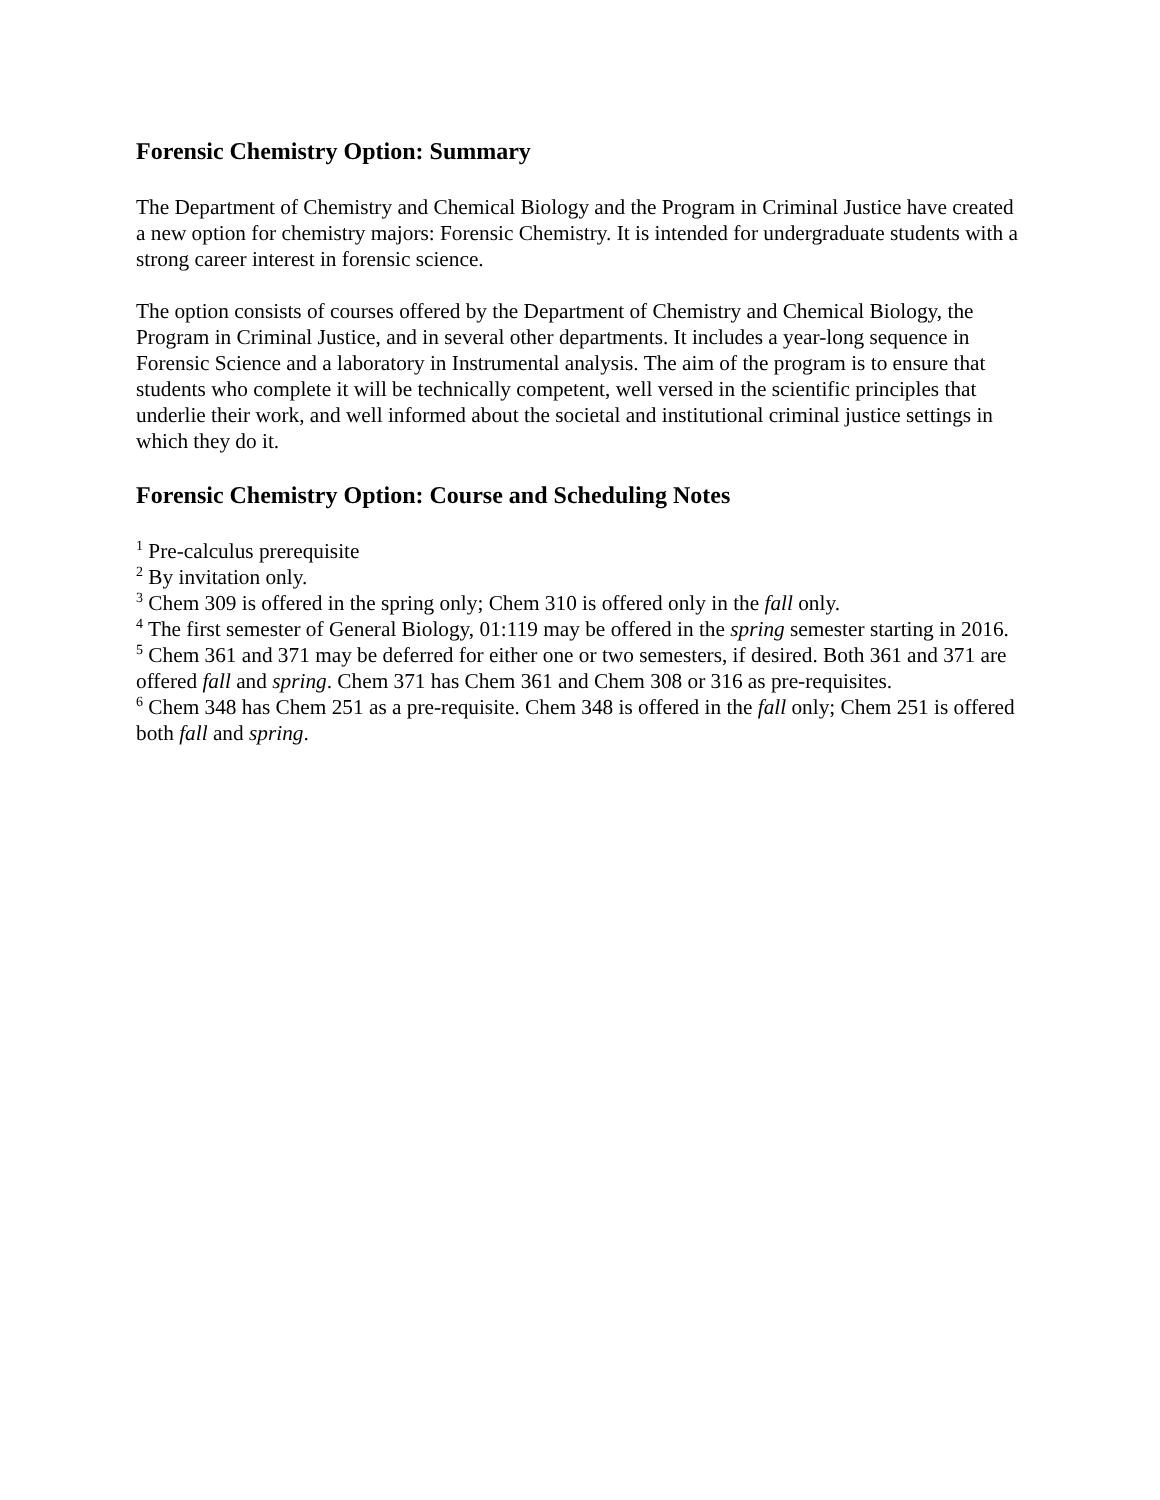Forensic Chemistry Option: Summary
The Department of Chemistry and Chemical Biology and the Program in Criminal Justice have created a new option for chemistry majors: Forensic Chemistry. It is intended for undergraduate students with a strong career interest in forensic science.
The option consists of courses offered by the Department of Chemistry and Chemical Biology, the Program in Criminal Justice, and in several other departments. It includes a year-long sequence in Forensic Science and a laboratory in Instrumental analysis. The aim of the program is to ensure that students who complete it will be technically competent, well versed in the scientific principles that underlie their work, and well informed about the societal and institutional criminal justice settings in which they do it.
Forensic Chemistry Option: Course and Scheduling Notes
<sup>1</sup> Pre-calculus prerequisite
<sup>2</sup> By invitation only.
<sup>3</sup> Chem 309 is offered in the spring only; Chem 310 is offered only in the fall only.
<sup>4</sup> The first semester of General Biology, 01:119 may be offered in the spring semester starting in 2016.
<sup>5</sup> Chem 361 and 371 may be deferred for either one or two semesters, if desired. Both 361 and 371 are offered fall and spring. Chem 371 has Chem 361 and Chem 308 or 316 as pre-requisites.
<sup>6</sup> Chem 348 has Chem 251 as a pre-requisite. Chem 348 is offered in the fall only; Chem 251 is offered both fall and spring.